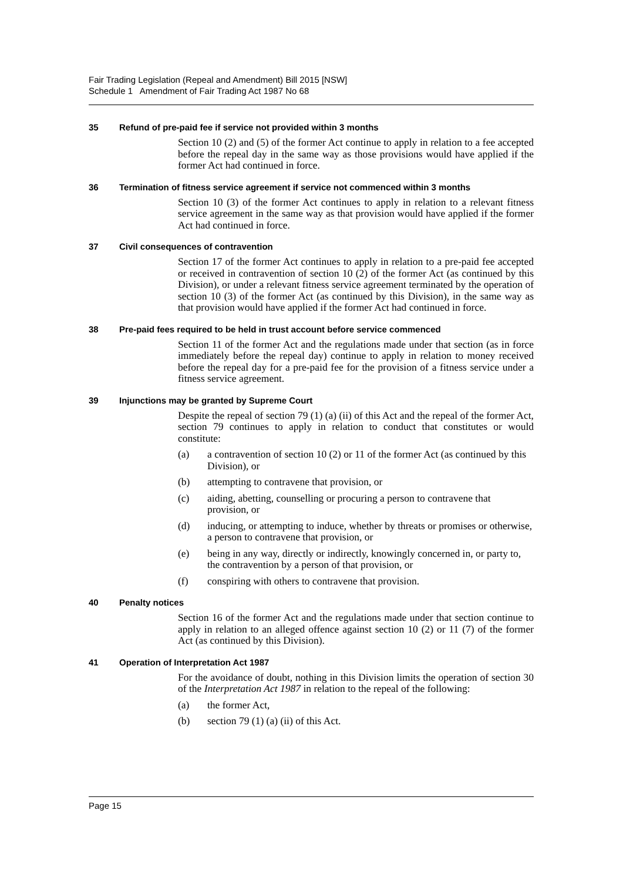Fair Trading Legislation (Repeal and Amendment) Bill 2015 [NSW]
Schedule 1 Amendment of Fair Trading Act 1987 No 68
35 Refund of pre-paid fee if service not provided within 3 months
Section 10 (2) and (5) of the former Act continue to apply in relation to a fee accepted before the repeal day in the same way as those provisions would have applied if the former Act had continued in force.
36 Termination of fitness service agreement if service not commenced within 3 months
Section 10 (3) of the former Act continues to apply in relation to a relevant fitness service agreement in the same way as that provision would have applied if the former Act had continued in force.
37 Civil consequences of contravention
Section 17 of the former Act continues to apply in relation to a pre-paid fee accepted or received in contravention of section 10 (2) of the former Act (as continued by this Division), or under a relevant fitness service agreement terminated by the operation of section 10 (3) of the former Act (as continued by this Division), in the same way as that provision would have applied if the former Act had continued in force.
38 Pre-paid fees required to be held in trust account before service commenced
Section 11 of the former Act and the regulations made under that section (as in force immediately before the repeal day) continue to apply in relation to money received before the repeal day for a pre-paid fee for the provision of a fitness service under a fitness service agreement.
39 Injunctions may be granted by Supreme Court
Despite the repeal of section 79 (1) (a) (ii) of this Act and the repeal of the former Act, section 79 continues to apply in relation to conduct that constitutes or would constitute:
(a) a contravention of section 10 (2) or 11 of the former Act (as continued by this Division), or
(b) attempting to contravene that provision, or
(c) aiding, abetting, counselling or procuring a person to contravene that provision, or
(d) inducing, or attempting to induce, whether by threats or promises or otherwise, a person to contravene that provision, or
(e) being in any way, directly or indirectly, knowingly concerned in, or party to, the contravention by a person of that provision, or
(f) conspiring with others to contravene that provision.
40 Penalty notices
Section 16 of the former Act and the regulations made under that section continue to apply in relation to an alleged offence against section 10 (2) or 11 (7) of the former Act (as continued by this Division).
41 Operation of Interpretation Act 1987
For the avoidance of doubt, nothing in this Division limits the operation of section 30 of the Interpretation Act 1987 in relation to the repeal of the following:
(a) the former Act,
(b) section 79 (1) (a) (ii) of this Act.
Page 15